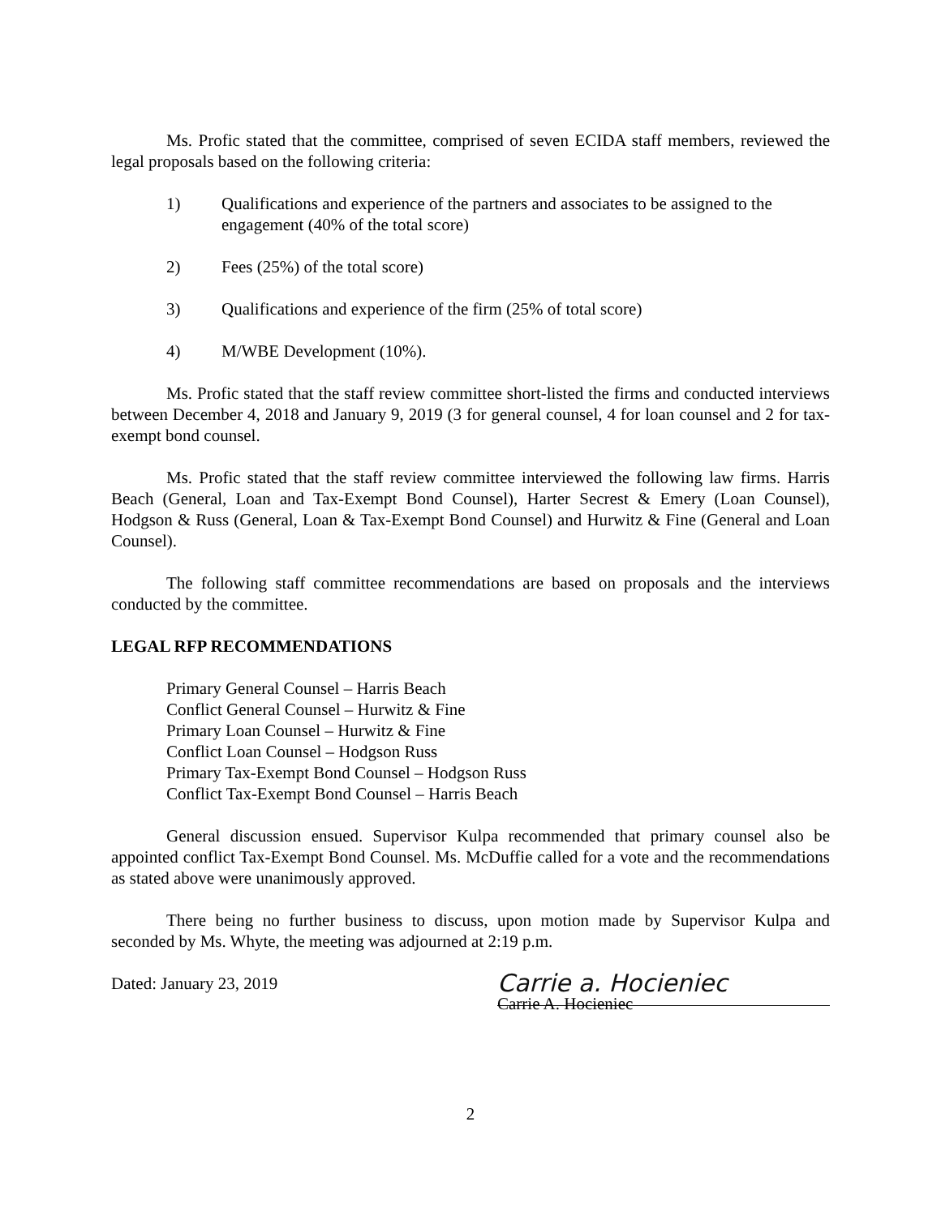Ms. Profic stated that the committee, comprised of seven ECIDA staff members, reviewed the legal proposals based on the following criteria:
1) Qualifications and experience of the partners and associates to be assigned to the engagement (40% of the total score)
2) Fees (25%) of the total score)
3) Qualifications and experience of the firm (25% of total score)
4) M/WBE Development (10%).
Ms. Profic stated that the staff review committee short-listed the firms and conducted interviews between December 4, 2018 and January 9, 2019 (3 for general counsel, 4 for loan counsel and 2 for tax-exempt bond counsel.
Ms. Profic stated that the staff review committee interviewed the following law firms. Harris Beach (General, Loan and Tax-Exempt Bond Counsel), Harter Secrest & Emery (Loan Counsel), Hodgson & Russ (General, Loan & Tax-Exempt Bond Counsel) and Hurwitz & Fine (General and Loan Counsel).
The following staff committee recommendations are based on proposals and the interviews conducted by the committee.
LEGAL RFP RECOMMENDATIONS
Primary General Counsel – Harris Beach
Conflict General Counsel – Hurwitz & Fine
Primary Loan Counsel – Hurwitz & Fine
Conflict Loan Counsel – Hodgson Russ
Primary Tax-Exempt Bond Counsel – Hodgson Russ
Conflict Tax-Exempt Bond Counsel – Harris Beach
General discussion ensued. Supervisor Kulpa recommended that primary counsel also be appointed conflict Tax-Exempt Bond Counsel. Ms. McDuffie called for a vote and the recommendations as stated above were unanimously approved.
There being no further business to discuss, upon motion made by Supervisor Kulpa and seconded by Ms. Whyte, the meeting was adjourned at 2:19 p.m.
Dated: January 23, 2019
Carrie a. Hocieniec
Carrie A. Hocieniec
2